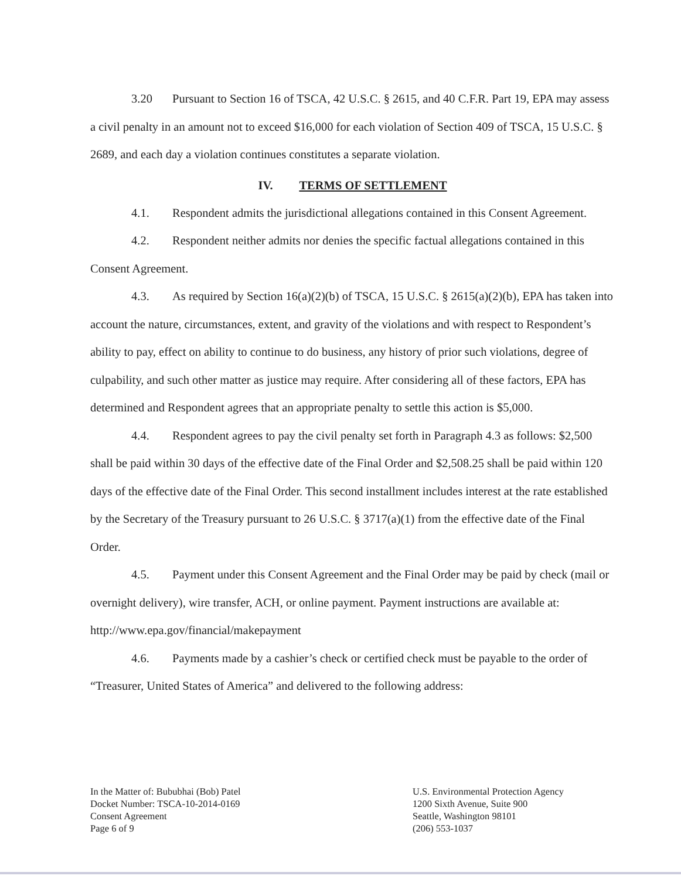3.20 Pursuant to Section 16 of TSCA, 42 U.S.C. § 2615, and 40 C.F.R. Part 19, EPA may assess a civil penalty in an amount not to exceed $16,000 for each violation of Section 409 of TSCA, 15 U.S.C. § 2689, and each day a violation continues constitutes a separate violation.
IV. TERMS OF SETTLEMENT
4.1. Respondent admits the jurisdictional allegations contained in this Consent Agreement.
4.2. Respondent neither admits nor denies the specific factual allegations contained in this Consent Agreement.
4.3. As required by Section 16(a)(2)(b) of TSCA, 15 U.S.C. § 2615(a)(2)(b), EPA has taken into account the nature, circumstances, extent, and gravity of the violations and with respect to Respondent’s ability to pay, effect on ability to continue to do business, any history of prior such violations, degree of culpability, and such other matter as justice may require. After considering all of these factors, EPA has determined and Respondent agrees that an appropriate penalty to settle this action is $5,000.
4.4. Respondent agrees to pay the civil penalty set forth in Paragraph 4.3 as follows: $2,500 shall be paid within 30 days of the effective date of the Final Order and $2,508.25 shall be paid within 120 days of the effective date of the Final Order. This second installment includes interest at the rate established by the Secretary of the Treasury pursuant to 26 U.S.C. § 3717(a)(1) from the effective date of the Final Order.
4.5. Payment under this Consent Agreement and the Final Order may be paid by check (mail or overnight delivery), wire transfer, ACH, or online payment. Payment instructions are available at: http://www.epa.gov/financial/makepayment
4.6. Payments made by a cashier’s check or certified check must be payable to the order of “Treasurer, United States of America” and delivered to the following address:
In the Matter of: Bububhai (Bob) Patel
Docket Number: TSCA-10-2014-0169
Consent Agreement
Page 6 of 9
U.S. Environmental Protection Agency
1200 Sixth Avenue, Suite 900
Seattle, Washington 98101
(206) 553-1037